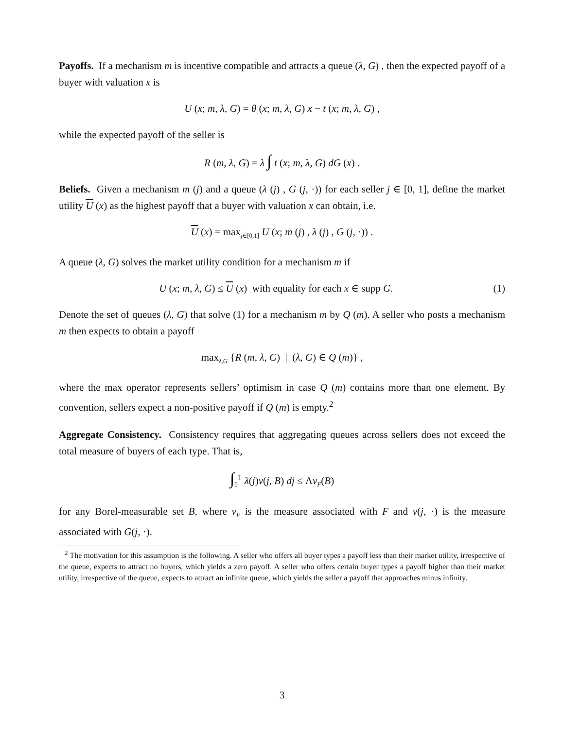Payoffs. If a mechanism m is incentive compatible and attracts a queue (λ, G) , then the expected payoff of a buyer with valuation x is
U (x; m, λ, G) = θ (x; m, λ, G) x − t (x; m, λ, G) ,
while the expected payoff of the seller is
R (m, λ, G) = λ ∫ t (x; m, λ, G) dG (x) .
Beliefs. Given a mechanism m (j) and a queue (λ (j) , G (j, ·)) for each seller j ∈ [0, 1], define the market utility U (x) as the highest payoff that a buyer with valuation x can obtain, i.e.
U (x) = max<sub>j∈[0,1]</sub> U (x; m (j) , λ (j) , G (j, ·)) .
A queue (λ, G) solves the market utility condition for a mechanism m if
U (x; m, λ, G) ≤ U (x) with equality for each x ∈ supp G. (1)
Denote the set of queues (λ, G) that solve (1) for a mechanism m by Q (m). A seller who posts a mechanism m then expects to obtain a payoff
max<sub>λ,G</sub> {R (m, λ, G) | (λ, G) ∈ Q (m)} ,
where the max operator represents sellers’ optimism in case Q (m) contains more than one element. By convention, sellers expect a non-positive payoff if Q (m) is empty.<sup>2</sup>
Aggregate Consistency. Consistency requires that aggregating queues across sellers does not exceed the total measure of buyers of each type. That is,
∫<sub>0</sub><sup>1</sup> λ(j)ν(j, B) dj ≤ Λν<sub>F</sub>(B)
for any Borel-measurable set B, where ν<sub>F</sub> is the measure associated with F and ν(j, ·) is the measure associated with G(j, ·).
<sup>2</sup> The motivation for this assumption is the following. A seller who offers all buyer types a payoff less than their market utility, irrespective of the queue, expects to attract no buyers, which yields a zero payoff. A seller who offers certain buyer types a payoff higher than their market utility, irrespective of the queue, expects to attract an infinite queue, which yields the seller a payoff that approaches minus infinity.
3